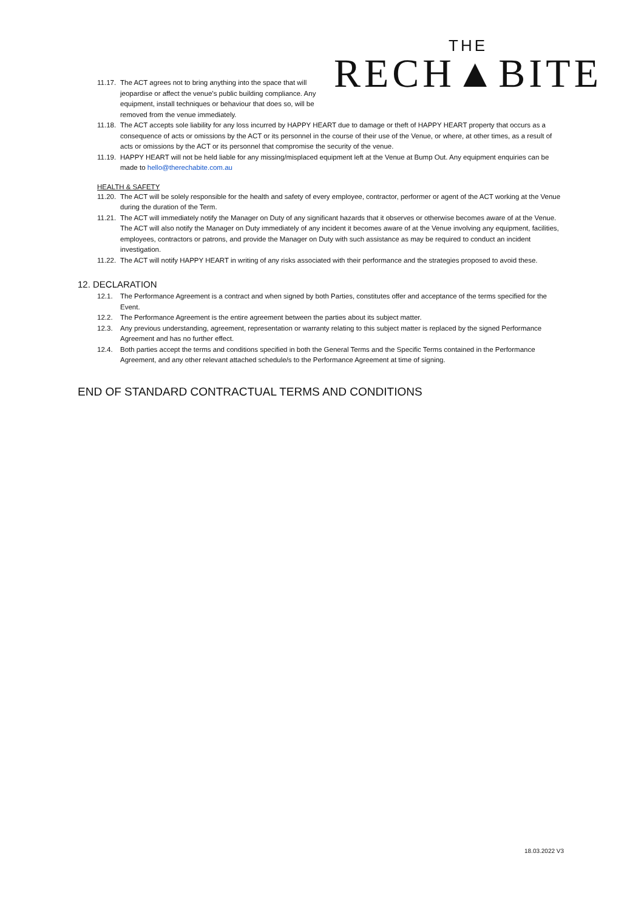THE
RECH▲BITE
11.17. The ACT agrees not to bring anything into the space that will jeopardise or affect the venue’s public building compliance. Any equipment, install techniques or behaviour that does so, will be removed from the venue immediately.
11.18. The ACT accepts sole liability for any loss incurred by HAPPY HEART due to damage or theft of HAPPY HEART property that occurs as a consequence of acts or omissions by the ACT or its personnel in the course of their use of the Venue, or where, at other times, as a result of acts or omissions by the ACT or its personnel that compromise the security of the venue.
11.19. HAPPY HEART will not be held liable for any missing/misplaced equipment left at the Venue at Bump Out. Any equipment enquiries can be made to hello@therechabite.com.au
HEALTH & SAFETY
11.20. The ACT will be solely responsible for the health and safety of every employee, contractor, performer or agent of the ACT working at the Venue during the duration of the Term.
11.21. The ACT will immediately notify the Manager on Duty of any significant hazards that it observes or otherwise becomes aware of at the Venue. The ACT will also notify the Manager on Duty immediately of any incident it becomes aware of at the Venue involving any equipment, facilities, employees, contractors or patrons, and provide the Manager on Duty with such assistance as may be required to conduct an incident investigation.
11.22. The ACT will notify HAPPY HEART in writing of any risks associated with their performance and the strategies proposed to avoid these.
12. DECLARATION
12.1. The Performance Agreement is a contract and when signed by both Parties, constitutes offer and acceptance of the terms specified for the Event.
12.2. The Performance Agreement is the entire agreement between the parties about its subject matter.
12.3. Any previous understanding, agreement, representation or warranty relating to this subject matter is replaced by the signed Performance Agreement and has no further effect.
12.4. Both parties accept the terms and conditions specified in both the General Terms and the Specific Terms contained in the Performance Agreement, and any other relevant attached schedule/s to the Performance Agreement at time of signing.
END OF STANDARD CONTRACTUAL TERMS AND CONDITIONS
18.03.2022 V3